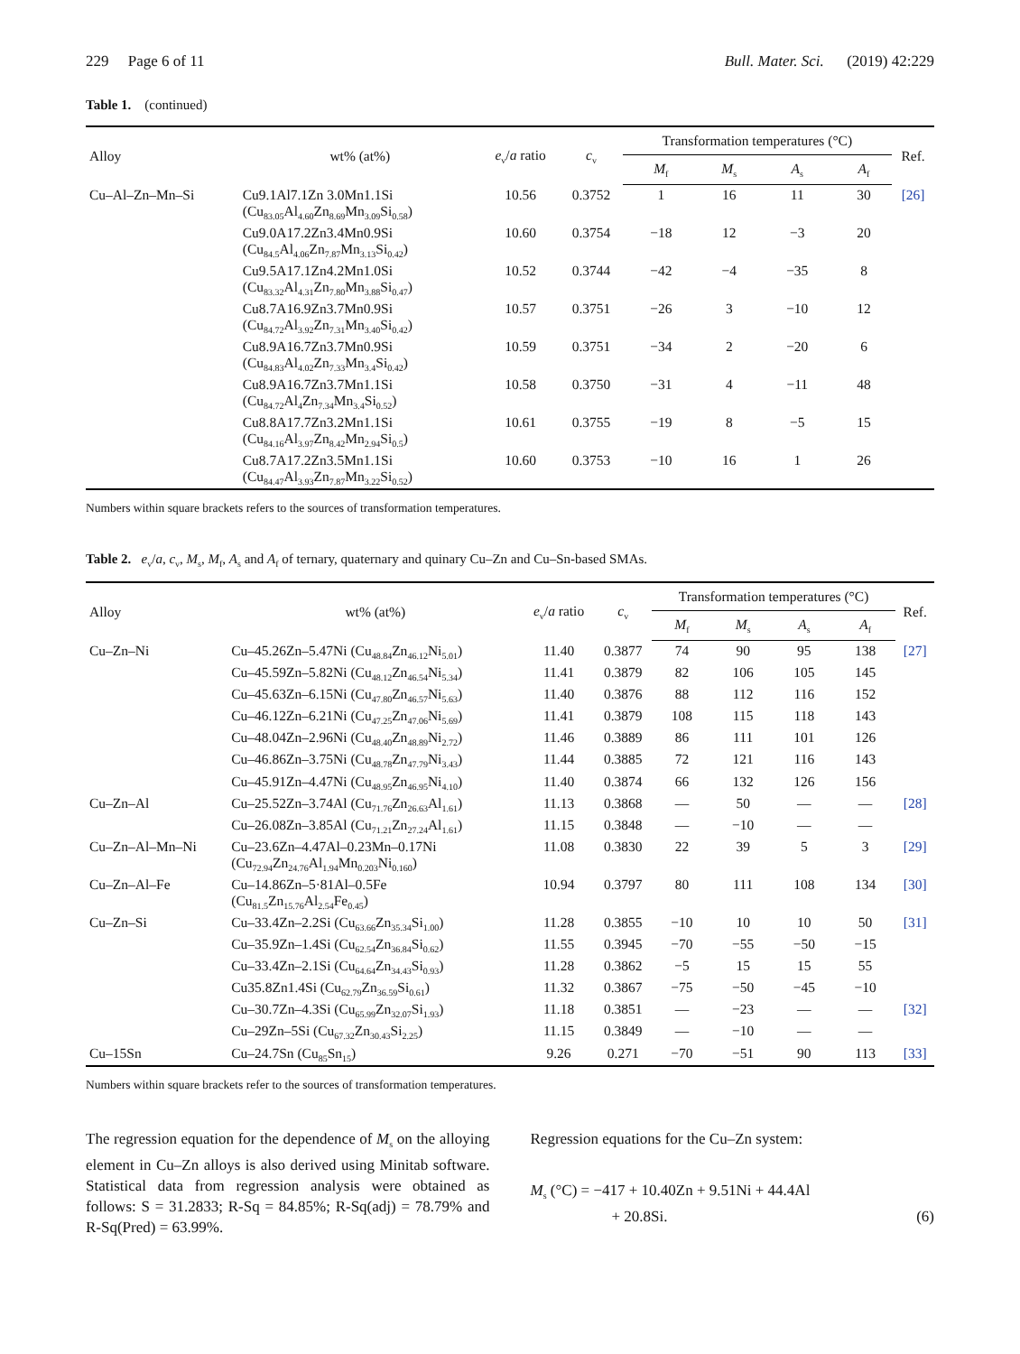229 Page 6 of 11 Bull. Mater. Sci. (2019) 42:229
Table 1. (continued)
| Alloy | wt% (at%) | e<sub>v</sub>/ a ratio | c<sub>v</sub> | Transformation temperatures (°C) | | | | Ref. |
| --- | --- | --- | --- | --- | --- | --- | --- | --- |
| | | | | M<sub>f</sub> | M<sub>s</sub> | A<sub>s</sub> | A<sub>f</sub> | |
| Cu–Al–Zn–Mn–Si | Cu9.1Al7.1Zn 3.0Mn1.1Si (Cu<sub>83.05</sub>Al<sub>4.60</sub>Zn<sub>8.69</sub>Mn<sub>3.09</sub>Si<sub>0.58</sub>) | 10.56 | 0.3752 | 1 | 16 | 11 | 30 | [26] |
| | Cu9.0A17.2Zn3.4Mn0.9Si (Cu<sub>84.5</sub>Al<sub>4.06</sub>Zn<sub>7.87</sub>Mn<sub>3.13</sub>Si<sub>0.42</sub>) | 10.60 | 0.3754 | −18 | 12 | −3 | 20 | |
| | Cu9.5A17.1Zn4.2Mn1.0Si (Cu<sub>83.32</sub>Al<sub>4.31</sub>Zn<sub>7.80</sub>Mn<sub>3.88</sub>Si<sub>0.47</sub>) | 10.52 | 0.3744 | −42 | −4 | −35 | 8 | |
| | Cu8.7A16.9Zn3.7Mn0.9Si (Cu<sub>84.72</sub>Al<sub>3.92</sub>Zn<sub>7.31</sub>Mn<sub>3.40</sub>Si<sub>0.42</sub>) | 10.57 | 0.3751 | −26 | 3 | −10 | 12 | |
| | Cu8.9A16.7Zn3.7Mn0.9Si (Cu<sub>84.83</sub>Al<sub>4.02</sub>Zn<sub>7.33</sub>Mn<sub>3.4</sub>Si<sub>0.42</sub>) | 10.59 | 0.3751 | −34 | 2 | −20 | 6 | |
| | Cu8.9A16.7Zn3.7Mn1.1Si (Cu<sub>84.72</sub>Al<sub>4</sub>Zn<sub>7.34</sub>Mn<sub>3.4</sub>Si<sub>0.52</sub>) | 10.58 | 0.3750 | −31 | 4 | −11 | 48 | |
| | Cu8.8A17.7Zn3.2Mn1.1Si (Cu<sub>84.16</sub>Al<sub>3.97</sub>Zn<sub>8.42</sub>Mn<sub>2.94</sub>Si<sub>0.5</sub>) | 10.61 | 0.3755 | −19 | 8 | −5 | 15 | |
| | Cu8.7A17.2Zn3.5Mn1.1Si (Cu<sub>84.47</sub>Al<sub>3.93</sub>Zn<sub>7.87</sub>Mn<sub>3.22</sub>Si<sub>0.52</sub>) | 10.60 | 0.3753 | −10 | 16 | 1 | 26 | |
Numbers within square brackets refers to the sources of transformation temperatures.
Table 2. e<sub>v</sub>/a, c<sub>v</sub>, M<sub>s</sub>, M<sub>f</sub>, A<sub>s</sub> and A<sub>f</sub> of ternary, quaternary and quinary Cu–Zn and Cu–Sn-based SMAs.
| Alloy | wt% (at%) | e<sub>v</sub>/ a ratio | c<sub>v</sub> | Transformation temperatures (°C) | | | | Ref. |
| --- | --- | --- | --- | --- | --- | --- | --- | --- |
| | | | | M<sub>f</sub> | M<sub>s</sub> | A<sub>s</sub> | A<sub>f</sub> | |
| Cu–Zn–Ni | Cu–45.26Zn–5.47Ni (Cu<sub>48.84</sub>Zn<sub>46.12</sub>Ni<sub>5.01</sub>) | 11.40 | 0.3877 | 74 | 90 | 95 | 138 | [27] |
| | Cu–45.59Zn–5.82Ni (Cu<sub>48.12</sub>Zn<sub>46.54</sub>Ni<sub>5.34</sub>) | 11.41 | 0.3879 | 82 | 106 | 105 | 145 | |
| | Cu–45.63Zn–6.15Ni (Cu<sub>47.80</sub>Zn<sub>46.57</sub>Ni<sub>5.63</sub>) | 11.40 | 0.3876 | 88 | 112 | 116 | 152 | |
| | Cu–46.12Zn–6.21Ni (Cu<sub>47.25</sub>Zn<sub>47.06</sub>Ni<sub>5.69</sub>) | 11.41 | 0.3879 | 108 | 115 | 118 | 143 | |
| | Cu–48.04Zn–2.96Ni (Cu<sub>48.40</sub>Zn<sub>48.89</sub>Ni<sub>2.72</sub>) | 11.46 | 0.3889 | 86 | 111 | 101 | 126 | |
| | Cu–46.86Zn–3.75Ni (Cu<sub>48.78</sub>Zn<sub>47.79</sub>Ni<sub>3.43</sub>) | 11.44 | 0.3885 | 72 | 121 | 116 | 143 | |
| | Cu–45.91Zn–4.47Ni (Cu<sub>48.95</sub>Zn<sub>46.95</sub>Ni<sub>4.10</sub>) | 11.40 | 0.3874 | 66 | 132 | 126 | 156 | |
| Cu–Zn–Al | Cu–25.52Zn–3.74Al (Cu<sub>71.76</sub>Zn<sub>26.63</sub>Al<sub>1.61</sub>) | 11.13 | 0.3868 | — | 50 | — | — | [28] |
| | Cu–26.08Zn–3.85Al (Cu<sub>71.21</sub>Zn<sub>27.24</sub>Al<sub>1.61</sub>) | 11.15 | 0.3848 | — | −10 | — | — | |
| Cu–Zn–Al–Mn–Ni | Cu–23.6Zn–4.47Al–0.23Mn–0.17Ni (Cu<sub>72.94</sub>Zn<sub>24.76</sub>Al<sub>1.94</sub>Mn<sub>0.203</sub>Ni<sub>0.160</sub>) | 11.08 | 0.3830 | 22 | 39 | 5 | 3 | [29] |
| Cu–Zn–Al–Fe | Cu–14.86Zn–5·81Al–0.5Fe (Cu<sub>81.5</sub>Zn<sub>15.76</sub>Al<sub>2.54</sub>Fe<sub>0.45</sub>) | 10.94 | 0.3797 | 80 | 111 | 108 | 134 | [30] |
| Cu–Zn–Si | Cu–33.4Zn–2.2Si (Cu<sub>63.66</sub>Zn<sub>35.34</sub>Si<sub>1.00</sub>) | 11.28 | 0.3855 | −10 | 10 | 10 | 50 | [31] |
| | Cu–35.9Zn–1.4Si (Cu<sub>62.54</sub>Zn<sub>36.84</sub>Si<sub>0.62</sub>) | 11.55 | 0.3945 | −70 | −55 | −50 | −15 | |
| | Cu–33.4Zn–2.1Si (Cu<sub>64.64</sub>Zn<sub>34.43</sub>Si<sub>0.93</sub>) | 11.28 | 0.3862 | −5 | 15 | 15 | 55 | |
| | Cu35.8Zn1.4Si (Cu<sub>62.79</sub>Zn<sub>36.59</sub>Si<sub>0.61</sub>) | 11.32 | 0.3867 | −75 | −50 | −45 | −10 | |
| | Cu–30.7Zn–4.3Si (Cu<sub>65.99</sub>Zn<sub>32.07</sub>Si<sub>1.93</sub>) | 11.18 | 0.3851 | — | −23 | — | — | [32] |
| | Cu–29Zn–5Si (Cu<sub>67.32</sub>Zn<sub>30.43</sub>Si<sub>2.25</sub>) | 11.15 | 0.3849 | — | −10 | — | — | |
| Cu–15Sn | Cu–24.7Sn (Cu<sub>85</sub>Sn<sub>15</sub>) | 9.26 | 0.271 | −70 | −51 | 90 | 113 | [33] |
Numbers within square brackets refer to the sources of transformation temperatures.
The regression equation for the dependence of M<sub>s</sub> on the alloying element in Cu–Zn alloys is also derived using Minitab software. Statistical data from regression analysis were obtained as follows: S = 31.2833; R-Sq = 84.85%; R-Sq(adj) = 78.79% and R-Sq(Pred) = 63.99%.
Regression equations for the Cu–Zn system:
M<sub>s</sub> (°C) = −417 + 10.40Zn + 9.51Ni + 44.4Al
+ 20.8Si.
(6)